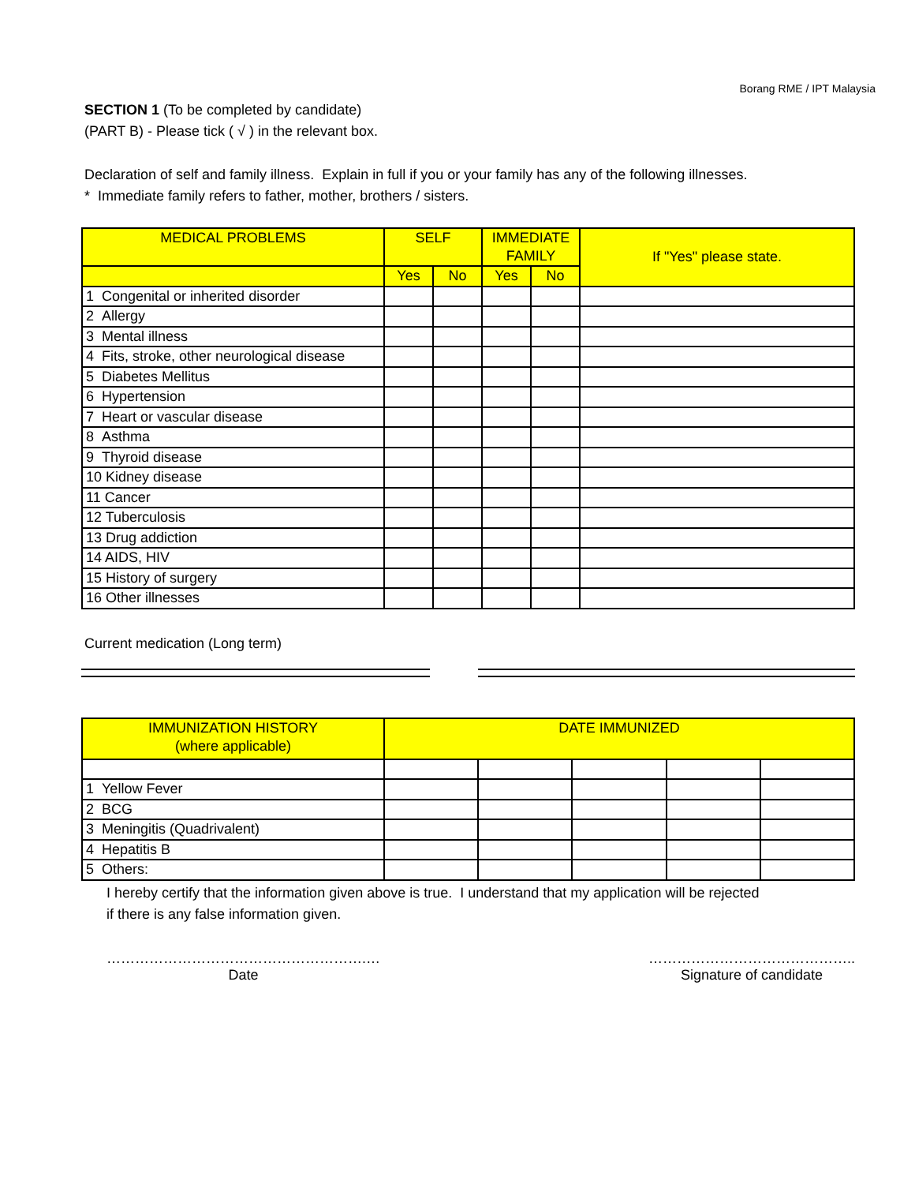Borang RME / IPT Malaysia
SECTION 1 (To be completed by candidate)
(PART B) - Please tick ( √ ) in the relevant box.
Declaration of self and family illness. Explain in full if you or your family has any of the following illnesses.
* Immediate family refers to father, mother, brothers / sisters.
| MEDICAL PROBLEMS | SELF | | IMMEDIATE FAMILY | | If "Yes" please state. |
| --- | --- | --- | --- | --- | --- |
| | Yes | No | Yes | No | |
| 1 Congenital or inherited disorder | | | | | |
| 2 Allergy | | | | | |
| 3 Mental illness | | | | | |
| 4 Fits, stroke, other neurological disease | | | | | |
| 5 Diabetes Mellitus | | | | | |
| 6 Hypertension | | | | | |
| 7 Heart or vascular disease | | | | | |
| 8 Asthma | | | | | |
| 9 Thyroid disease | | | | | |
| 10 Kidney disease | | | | | |
| 11 Cancer | | | | | |
| 12 Tuberculosis | | | | | |
| 13 Drug addiction | | | | | |
| 14 AIDS, HIV | | | | | |
| 15 History of surgery | | | | | |
| 16 Other illnesses | | | | | |
Current medication (Long term)
| IMMUNIZATION HISTORY (where applicable) | DATE IMMUNIZED | | | | |
| --- | --- | --- | --- | --- | --- |
| 1 Yellow Fever | | | | | |
| 2 BCG | | | | | |
| 3 Meningitis (Quadrivalent) | | | | | |
| 4 Hepatitis B | | | | | |
| 5 Others: | | | | | |
I hereby certify that the information given above is true. I understand that my application will be rejected
if there is any false information given.
……………………………………………….…
Date
……………………………………..
Signature of candidate